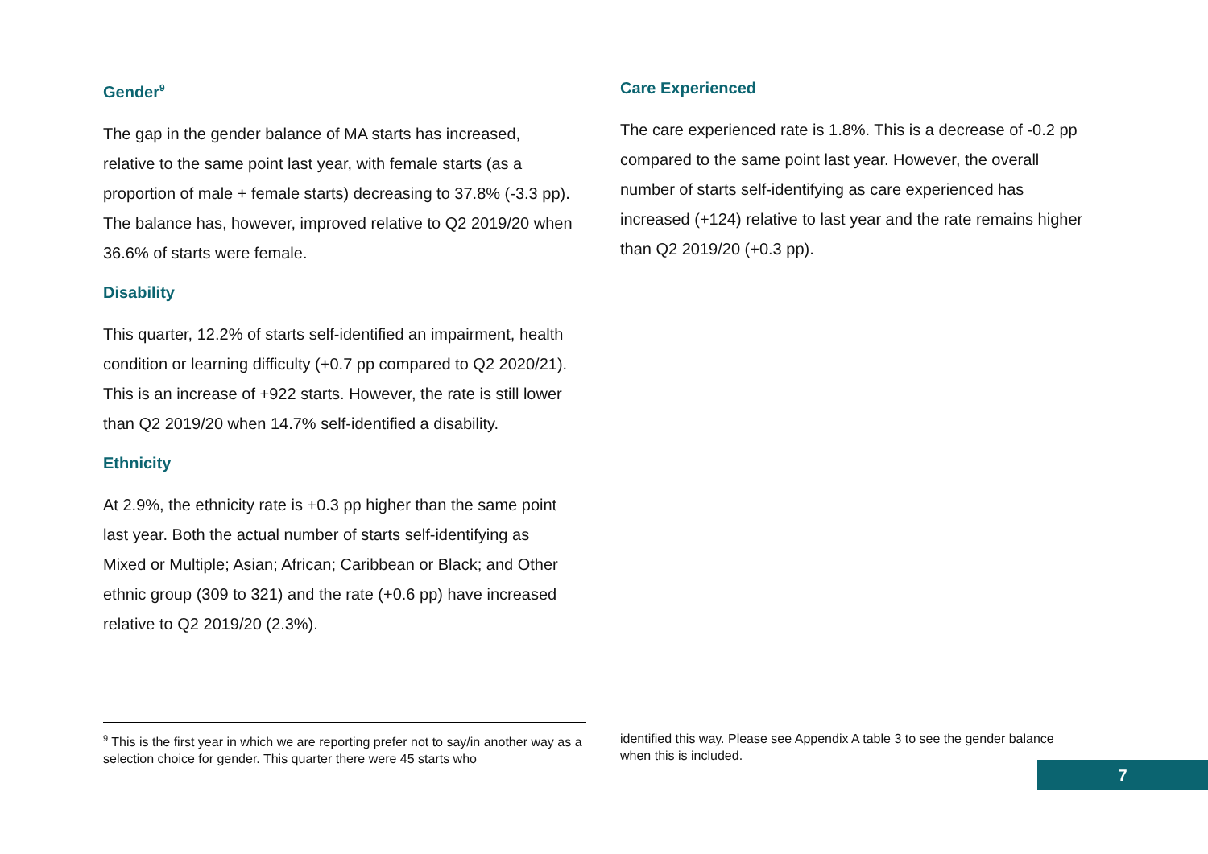Gender<sup>9</sup>
The gap in the gender balance of MA starts has increased, relative to the same point last year, with female starts (as a proportion of male + female starts) decreasing to 37.8% (-3.3 pp). The balance has, however, improved relative to Q2 2019/20 when 36.6% of starts were female.
Disability
This quarter, 12.2% of starts self-identified an impairment, health condition or learning difficulty (+0.7 pp compared to Q2 2020/21). This is an increase of +922 starts. However, the rate is still lower than Q2 2019/20 when 14.7% self-identified a disability.
Ethnicity
At 2.9%, the ethnicity rate is +0.3 pp higher than the same point last year. Both the actual number of starts self-identifying as Mixed or Multiple; Asian; African; Caribbean or Black; and Other ethnic group (309 to 321) and the rate (+0.6 pp) have increased relative to Q2 2019/20 (2.3%).
Care Experienced
The care experienced rate is 1.8%. This is a decrease of -0.2 pp compared to the same point last year. However, the overall number of starts self-identifying as care experienced has increased (+124) relative to last year and the rate remains higher than Q2 2019/20 (+0.3 pp).
<sup>9</sup> This is the first year in which we are reporting prefer not to say/in another way as a selection choice for gender. This quarter there were 45 starts who
identified this way. Please see Appendix A table 3 to see the gender balance when this is included.
7